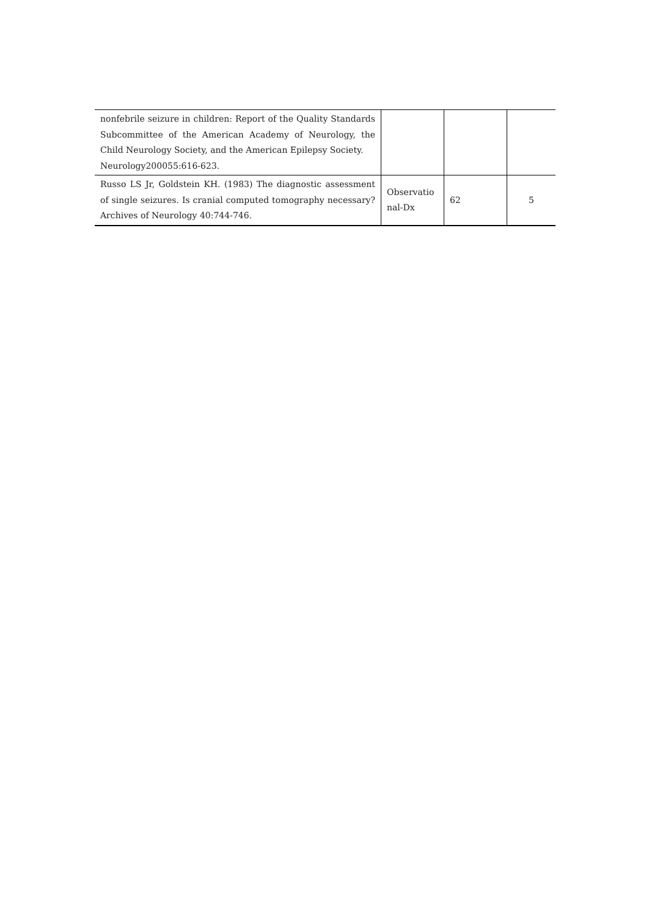| nonfebrile seizure in children: Report of the Quality Standards Subcommittee of the American Academy of Neurology, the Child Neurology Society, and the American Epilepsy Society. Neurology200055:616-623. | | | |
| Russo LS Jr, Goldstein KH. (1983) The diagnostic assessment of single seizures. Is cranial computed tomography necessary? Archives of Neurology 40:744-746. | Observatio nal-Dx | 62 | 5 |